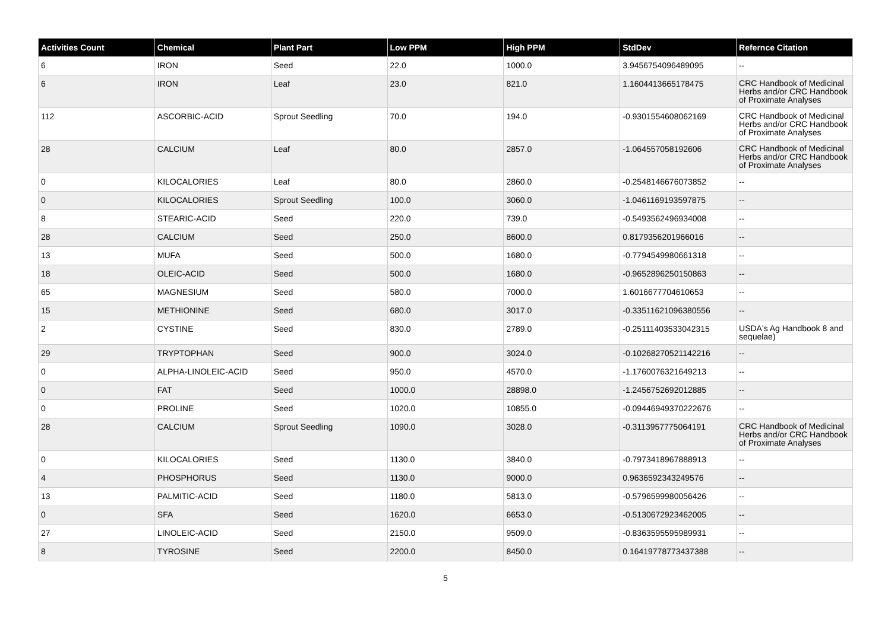| Activities Count | Chemical | Plant Part | Low PPM | High PPM | StdDev | Refernce Citation |
| --- | --- | --- | --- | --- | --- | --- |
| 6 | IRON | Seed | 22.0 | 1000.0 | 3.9456754096489095 | -- |
| 6 | IRON | Leaf | 23.0 | 821.0 | 1.1604413665178475 | CRC Handbook of Medicinal Herbs and/or CRC Handbook of Proximate Analyses |
| 112 | ASCORBIC-ACID | Sprout Seedling | 70.0 | 194.0 | -0.9301554608062169 | CRC Handbook of Medicinal Herbs and/or CRC Handbook of Proximate Analyses |
| 28 | CALCIUM | Leaf | 80.0 | 2857.0 | -1.064557058192606 | CRC Handbook of Medicinal Herbs and/or CRC Handbook of Proximate Analyses |
| 0 | KILOCALORIES | Leaf | 80.0 | 2860.0 | -0.2548146676073852 | -- |
| 0 | KILOCALORIES | Sprout Seedling | 100.0 | 3060.0 | -1.0461169193597875 | -- |
| 8 | STEARIC-ACID | Seed | 220.0 | 739.0 | -0.5493562496934008 | -- |
| 28 | CALCIUM | Seed | 250.0 | 8600.0 | 0.8179356201966016 | -- |
| 13 | MUFA | Seed | 500.0 | 1680.0 | -0.7794549980661318 | -- |
| 18 | OLEIC-ACID | Seed | 500.0 | 1680.0 | -0.9652896250150863 | -- |
| 65 | MAGNESIUM | Seed | 580.0 | 7000.0 | 1.6016677704610653 | -- |
| 15 | METHIONINE | Seed | 680.0 | 3017.0 | -0.33511621096380556 | -- |
| 2 | CYSTINE | Seed | 830.0 | 2789.0 | -0.25111403533042315 | USDA's Ag Handbook 8 and sequelae) |
| 29 | TRYPTOPHAN | Seed | 900.0 | 3024.0 | -0.10268270521142216 | -- |
| 0 | ALPHA-LINOLEIC-ACID | Seed | 950.0 | 4570.0 | -1.1760076321649213 | -- |
| 0 | FAT | Seed | 1000.0 | 28898.0 | -1.2456752692012885 | -- |
| 0 | PROLINE | Seed | 1020.0 | 10855.0 | -0.09446949370222676 | -- |
| 28 | CALCIUM | Sprout Seedling | 1090.0 | 3028.0 | -0.3113957775064191 | CRC Handbook of Medicinal Herbs and/or CRC Handbook of Proximate Analyses |
| 0 | KILOCALORIES | Seed | 1130.0 | 3840.0 | -0.7973418967888913 | -- |
| 4 | PHOSPHORUS | Seed | 1130.0 | 9000.0 | 0.9636592343249576 | -- |
| 13 | PALMITIC-ACID | Seed | 1180.0 | 5813.0 | -0.5796599980056426 | -- |
| 0 | SFA | Seed | 1620.0 | 6653.0 | -0.5130672923462005 | -- |
| 27 | LINOLEIC-ACID | Seed | 2150.0 | 9509.0 | -0.8363595595989931 | -- |
| 8 | TYROSINE | Seed | 2200.0 | 8450.0 | 0.16419778773437388 | -- |
5